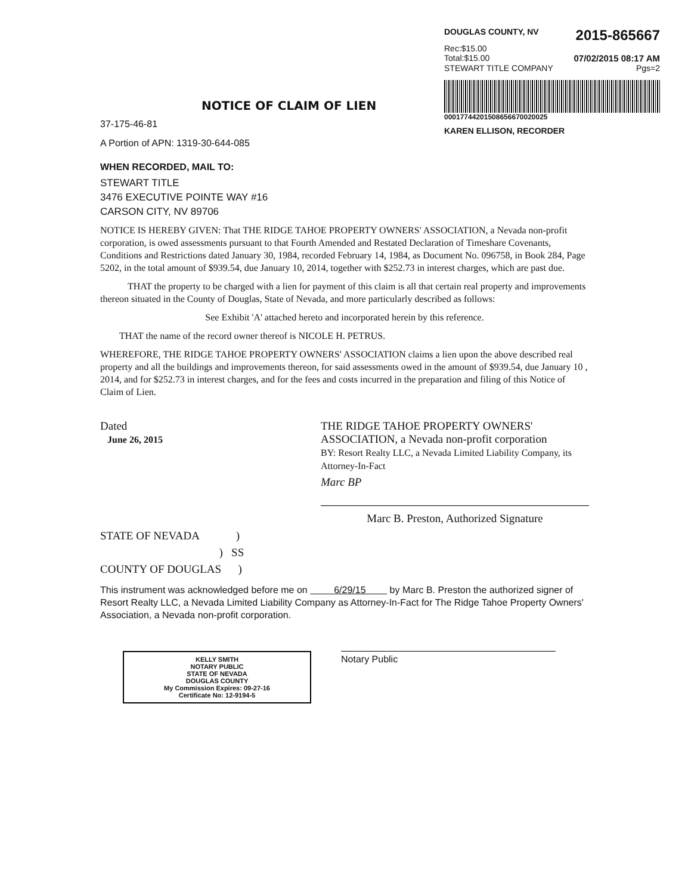DOUGLAS COUNTY, NV 2015-865667
Rec:$15.00
Total:$15.00 07/02/2015 08:17 AM
STEWART TITLE COMPANY Pgs=2
0001774420150865667002002​5
KAREN ELLISON, RECORDER
NOTICE OF CLAIM OF LIEN
37-175-46-81
A Portion of APN: 1319-30-644-085
WHEN RECORDED, MAIL TO:
STEWART TITLE
3476 EXECUTIVE POINTE WAY #16
CARSON CITY, NV 89706
NOTICE IS HEREBY GIVEN: That THE RIDGE TAHOE PROPERTY OWNERS' ASSOCIATION, a Nevada non-profit corporation, is owed assessments pursuant to that Fourth Amended and Restated Declaration of Timeshare Covenants, Conditions and Restrictions dated January 30, 1984, recorded February 14, 1984, as Document No. 096758, in Book 284, Page 5202, in the total amount of $939.54, due January 10, 2014, together with $252.73 in interest charges, which are past due.
THAT the property to be charged with a lien for payment of this claim is all that certain real property and improvements thereon situated in the County of Douglas, State of Nevada, and more particularly described as follows:
See Exhibit 'A' attached hereto and incorporated herein by this reference.
THAT the name of the record owner thereof is NICOLE H. PETRUS.
WHEREFORE, THE RIDGE TAHOE PROPERTY OWNERS' ASSOCIATION claims a lien upon the above described real property and all the buildings and improvements thereon, for said assessments owed in the amount of $939.54, due January 10 , 2014, and for $252.73 in interest charges, and for the fees and costs incurred in the preparation and filing of this Notice of Claim of Lien.
Dated
June 26, 2015
THE RIDGE TAHOE PROPERTY OWNERS' ASSOCIATION, a Nevada non-profit corporation
BY: Resort Realty LLC, a Nevada Limited Liability Company, its Attorney-In-Fact
Marc BP
Marc B. Preston, Authorized Signature
STATE OF NEVADA )
) SS
COUNTY OF DOUGLAS )
This instrument was acknowledged before me on 6/29/15 by Marc B. Preston the authorized signer of Resort Realty LLC, a Nevada Limited Liability Company as Attorney-In-Fact for The Ridge Tahoe Property Owners' Association, a Nevada non-profit corporation.
KELLY SMITH
NOTARY PUBLIC
STATE OF NEVADA
DOUGLAS COUNTY
My Commission Expires: 09-27-16
Certificate No: 12-9194-5
Notary Public